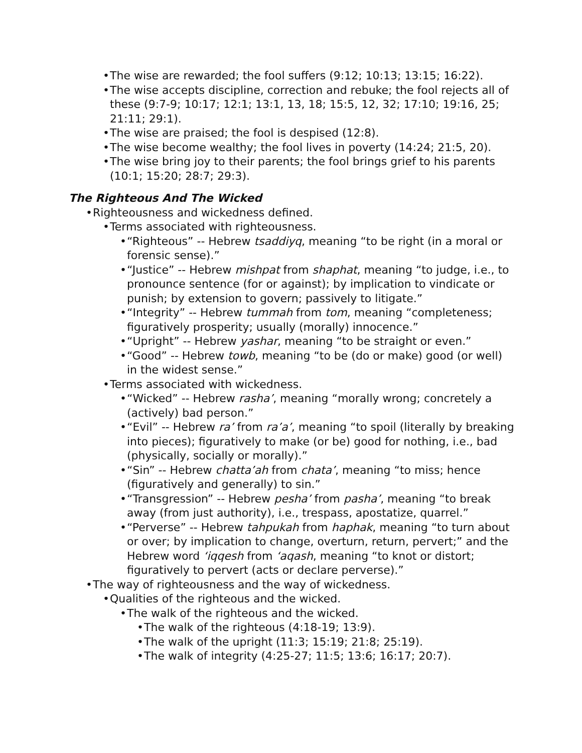• The wise are rewarded; the fool suffers (9:12; 10:13; 13:15; 16:22).
• The wise accepts discipline, correction and rebuke; the fool rejects all of these (9:7-9; 10:17; 12:1; 13:1, 13, 18; 15:5, 12, 32; 17:10; 19:16, 25; 21:11; 29:1).
• The wise are praised; the fool is despised (12:8).
• The wise become wealthy; the fool lives in poverty (14:24; 21:5, 20).
• The wise bring joy to their parents; the fool brings grief to his parents (10:1; 15:20; 28:7; 29:3).
The Righteous And The Wicked
• Righteousness and wickedness defined.
• Terms associated with righteousness.
• “Righteous” -- Hebrew tsaddiyq, meaning “to be right (in a moral or forensic sense).”
• “Justice” -- Hebrew mishpat from shaphat, meaning “to judge, i.e., to pronounce sentence (for or against); by implication to vindicate or punish; by extension to govern; passively to litigate.”
• “Integrity” -- Hebrew tummah from tom, meaning “completeness; figuratively prosperity; usually (morally) innocence.”
• “Upright” -- Hebrew yashar, meaning “to be straight or even.”
• “Good” -- Hebrew towb, meaning “to be (do or make) good (or well) in the widest sense.”
• Terms associated with wickedness.
• “Wicked” -- Hebrew rasha’, meaning “morally wrong; concretely a (actively) bad person.”
• “Evil” -- Hebrew ra’ from ra’a’, meaning “to spoil (literally by breaking into pieces); figuratively to make (or be) good for nothing, i.e., bad (physically, socially or morally).”
• “Sin” -- Hebrew chatta’ah from chata’, meaning “to miss; hence (figuratively and generally) to sin.”
• “Transgression” -- Hebrew pesha’ from pasha’, meaning “to break away (from just authority), i.e., trespass, apostatize, quarrel.”
• “Perverse” -- Hebrew tahpukah from haphak, meaning “to turn about or over; by implication to change, overturn, return, pervert;” and the Hebrew word ‘iqqesh from ‘aqash, meaning “to knot or distort; figuratively to pervert (acts or declare perverse).”
• The way of righteousness and the way of wickedness.
• Qualities of the righteous and the wicked.
• The walk of the righteous and the wicked.
• The walk of the righteous (4:18-19; 13:9).
• The walk of the upright (11:3; 15:19; 21:8; 25:19).
• The walk of integrity (4:25-27; 11:5; 13:6; 16:17; 20:7).